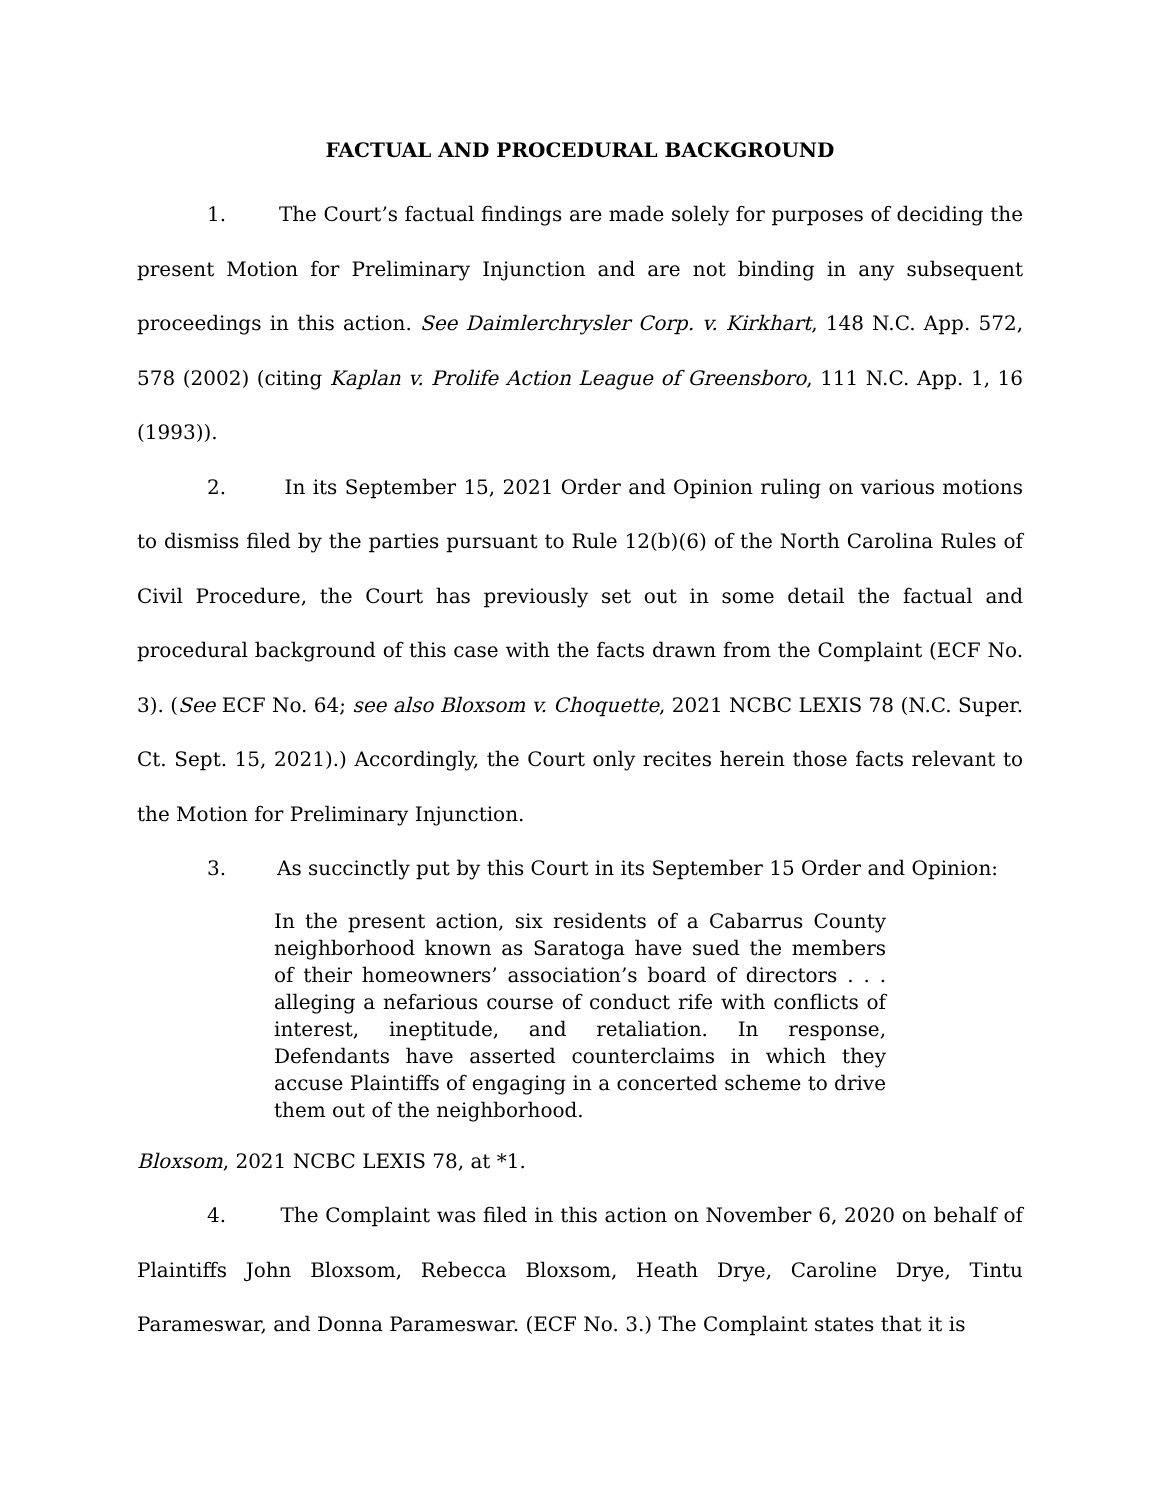FACTUAL AND PROCEDURAL BACKGROUND
1. The Court’s factual findings are made solely for purposes of deciding the present Motion for Preliminary Injunction and are not binding in any subsequent proceedings in this action. See Daimlerchrysler Corp. v. Kirkhart, 148 N.C. App. 572, 578 (2002) (citing Kaplan v. Prolife Action League of Greensboro, 111 N.C. App. 1, 16 (1993)).
2. In its September 15, 2021 Order and Opinion ruling on various motions to dismiss filed by the parties pursuant to Rule 12(b)(6) of the North Carolina Rules of Civil Procedure, the Court has previously set out in some detail the factual and procedural background of this case with the facts drawn from the Complaint (ECF No. 3). (See ECF No. 64; see also Bloxsom v. Choquette, 2021 NCBC LEXIS 78 (N.C. Super. Ct. Sept. 15, 2021).) Accordingly, the Court only recites herein those facts relevant to the Motion for Preliminary Injunction.
3. As succinctly put by this Court in its September 15 Order and Opinion:
In the present action, six residents of a Cabarrus County neighborhood known as Saratoga have sued the members of their homeowners’ association’s board of directors . . . alleging a nefarious course of conduct rife with conflicts of interest, ineptitude, and retaliation. In response, Defendants have asserted counterclaims in which they accuse Plaintiffs of engaging in a concerted scheme to drive them out of the neighborhood.
Bloxsom, 2021 NCBC LEXIS 78, at *1.
4. The Complaint was filed in this action on November 6, 2020 on behalf of Plaintiffs John Bloxsom, Rebecca Bloxsom, Heath Drye, Caroline Drye, Tintu Parameswar, and Donna Parameswar. (ECF No. 3.) The Complaint states that it is